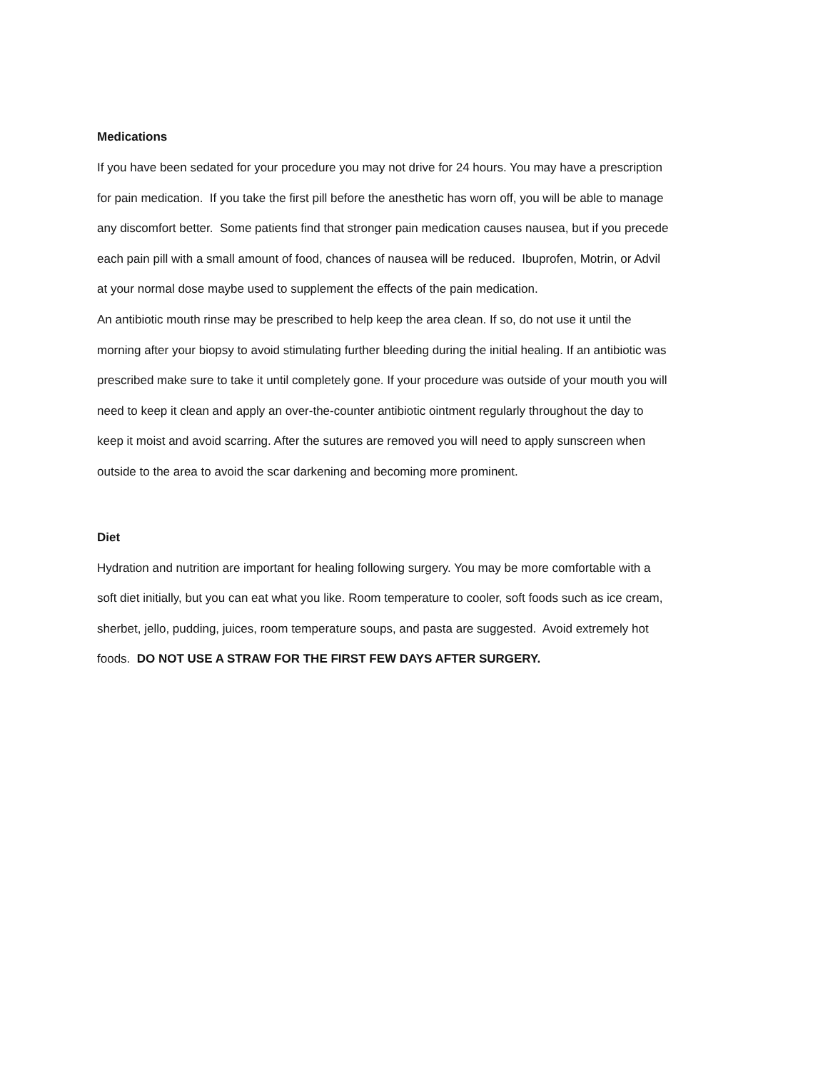Medications
If you have been sedated for your procedure you may not drive for 24 hours. You may have a prescription for pain medication. If you take the first pill before the anesthetic has worn off, you will be able to manage any discomfort better. Some patients find that stronger pain medication causes nausea, but if you precede each pain pill with a small amount of food, chances of nausea will be reduced. Ibuprofen, Motrin, or Advil at your normal dose maybe used to supplement the effects of the pain medication.
An antibiotic mouth rinse may be prescribed to help keep the area clean. If so, do not use it until the morning after your biopsy to avoid stimulating further bleeding during the initial healing. If an antibiotic was prescribed make sure to take it until completely gone. If your procedure was outside of your mouth you will need to keep it clean and apply an over-the-counter antibiotic ointment regularly throughout the day to keep it moist and avoid scarring. After the sutures are removed you will need to apply sunscreen when outside to the area to avoid the scar darkening and becoming more prominent.
Diet
Hydration and nutrition are important for healing following surgery. You may be more comfortable with a soft diet initially, but you can eat what you like. Room temperature to cooler, soft foods such as ice cream, sherbet, jello, pudding, juices, room temperature soups, and pasta are suggested. Avoid extremely hot foods. DO NOT USE A STRAW FOR THE FIRST FEW DAYS AFTER SURGERY.